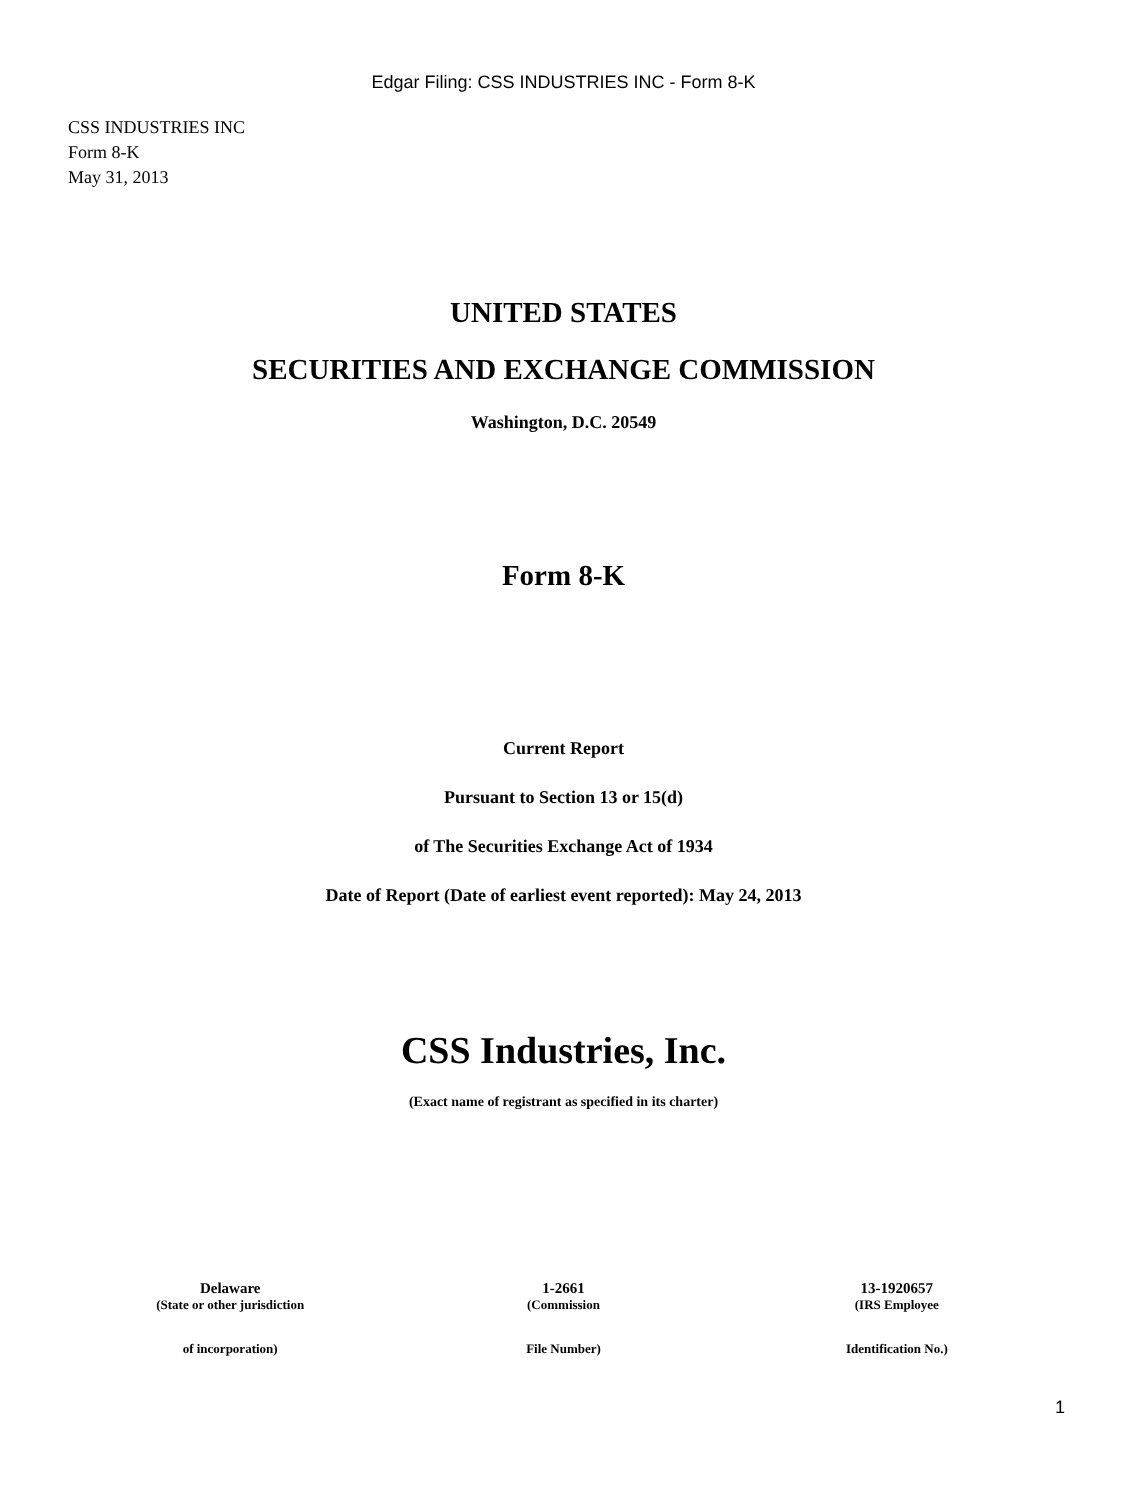Edgar Filing: CSS INDUSTRIES INC - Form 8-K
CSS INDUSTRIES INC
Form 8-K
May 31, 2013
UNITED STATES
SECURITIES AND EXCHANGE COMMISSION
Washington, D.C. 20549
Form 8-K
Current Report
Pursuant to Section 13 or 15(d)
of The Securities Exchange Act of 1934
Date of Report (Date of earliest event reported): May 24, 2013
CSS Industries, Inc.
(Exact name of registrant as specified in its charter)
| Delaware | 1-2661 | 13-1920657 |
| (State or other jurisdiction | (Commission | (IRS Employee |
| of incorporation) | File Number) | Identification No.) |
1